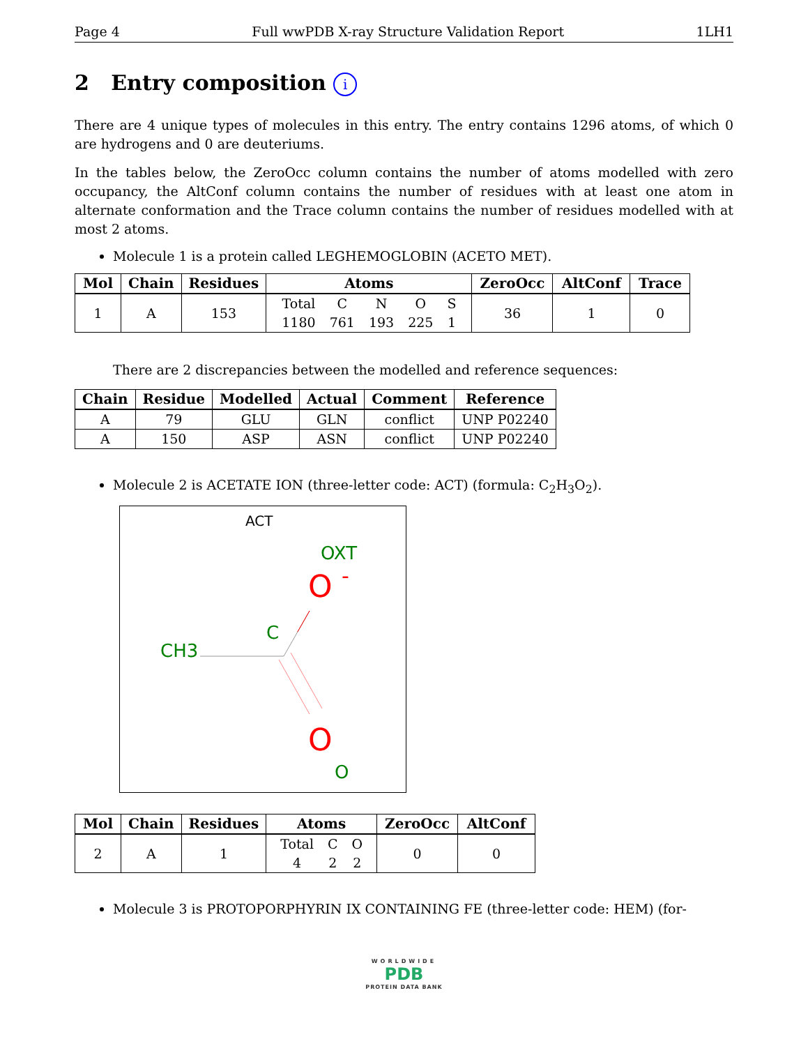Page 4 Full wwPDB X-ray Structure Validation Report 1LH1
2 Entry composition i
There are 4 unique types of molecules in this entry. The entry contains 1296 atoms, of which 0 are hydrogens and 0 are deuteriums.
In the tables below, the ZeroOcc column contains the number of atoms modelled with zero occupancy, the AltConf column contains the number of residues with at least one atom in alternate conformation and the Trace column contains the number of residues modelled with at most 2 atoms.
Molecule 1 is a protein called LEGHEMOGLOBIN (ACETO MET).
| Mol | Chain | Residues | Atoms | ZeroOcc | AltConf | Trace |
| --- | --- | --- | --- | --- | --- | --- |
| 1 | A | 153 | / Total / C / N / O / S / / 1180 / 761 / 193 / 225 / 1 / | 36 | 1 | 0 |
There are 2 discrepancies between the modelled and reference sequences:
| Chain | Residue | Modelled | Actual | Comment | Reference |
| --- | --- | --- | --- | --- | --- |
| A | 79 | GLU | GLN | conflict | UNP P02240 |
| A | 150 | ASP | ASN | conflict | UNP P02240 |
Molecule 2 is ACETATE ION (three-letter code: ACT) (formula: C<sub>2</sub>H<sub>3</sub>O<sub>2</sub>).
ACT
OXT
O
-
C
CH3
O
O
| Mol | Chain | Residues | Atoms | ZeroOcc | AltConf |
| --- | --- | --- | --- | --- | --- |
| 2 | A | 1 | / Total / C / O / / 4 / 2 / 2 / | 0 | 0 |
Molecule 3 is PROTOPORPHYRIN IX CONTAINING FE (three-letter code: HEM) (for-
WORLDWIDE
PDB
PROTEIN DATA BANK